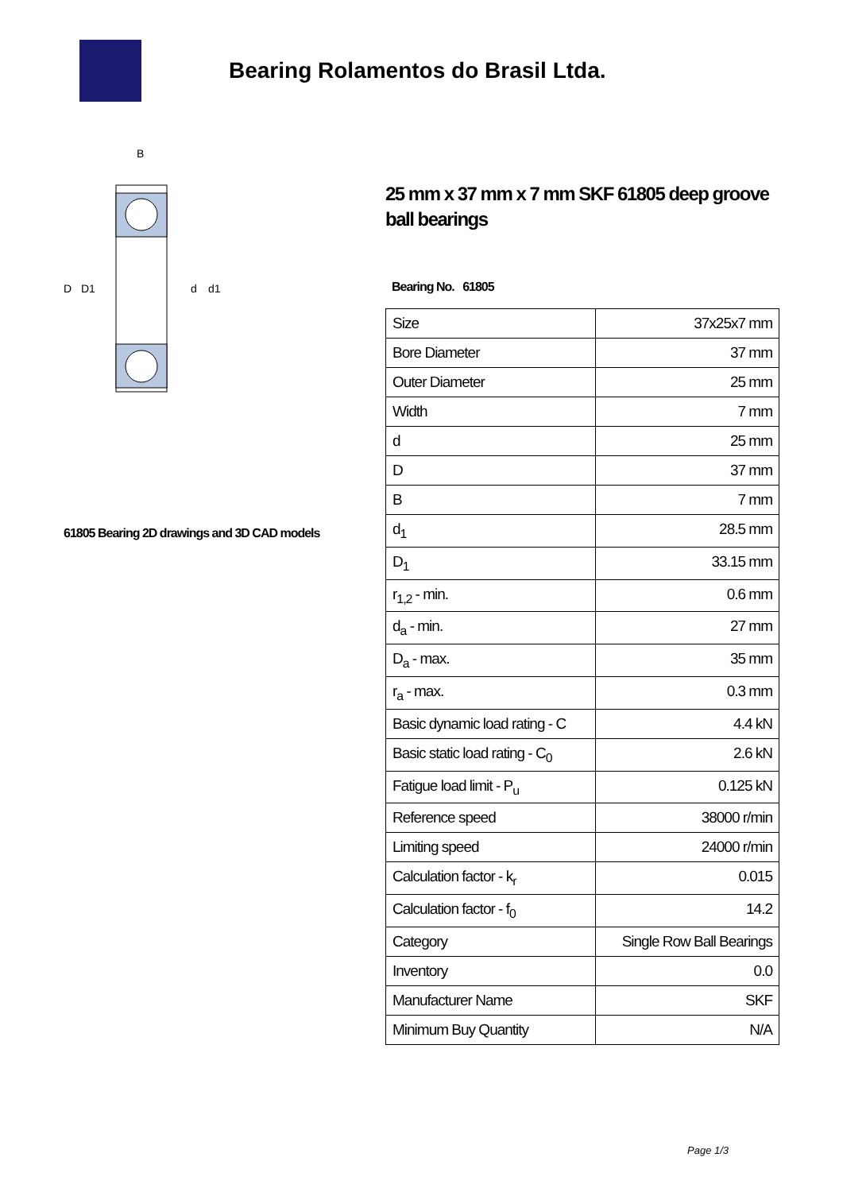Bearing Rolamentos do Brasil Ltda.
D
D1
d
d1
B
61805 Bearing 2D drawings and 3D CAD models
25 mm x 37 mm x 7 mm SKF 61805 deep groove ball bearings
Bearing No. 61805
| Size | 37x25x7 mm |
| Bore Diameter | 37 mm |
| Outer Diameter | 25 mm |
| Width | 7 mm |
| d | 25 mm |
| D | 37 mm |
| B | 7 mm |
| d<sub>1</sub> | 28.5 mm |
| D<sub>1</sub> | 33.15 mm |
| r<sub>1,2</sub> - min. | 0.6 mm |
| d<sub>a</sub> - min. | 27 mm |
| D<sub>a</sub> - max. | 35 mm |
| r<sub>a</sub> - max. | 0.3 mm |
| Basic dynamic load rating - C | 4.4 kN |
| Basic static load rating - C<sub>0</sub> | 2.6 kN |
| Fatigue load limit - P<sub>u</sub> | 0.125 kN |
| Reference speed | 38000 r/min |
| Limiting speed | 24000 r/min |
| Calculation factor - k<sub>r</sub> | 0.015 |
| Calculation factor - f<sub>0</sub> | 14.2 |
| Category | Single Row Ball Bearings |
| Inventory | 0.0 |
| Manufacturer Name | SKF |
| Minimum Buy Quantity | N/A |
Page 1/3